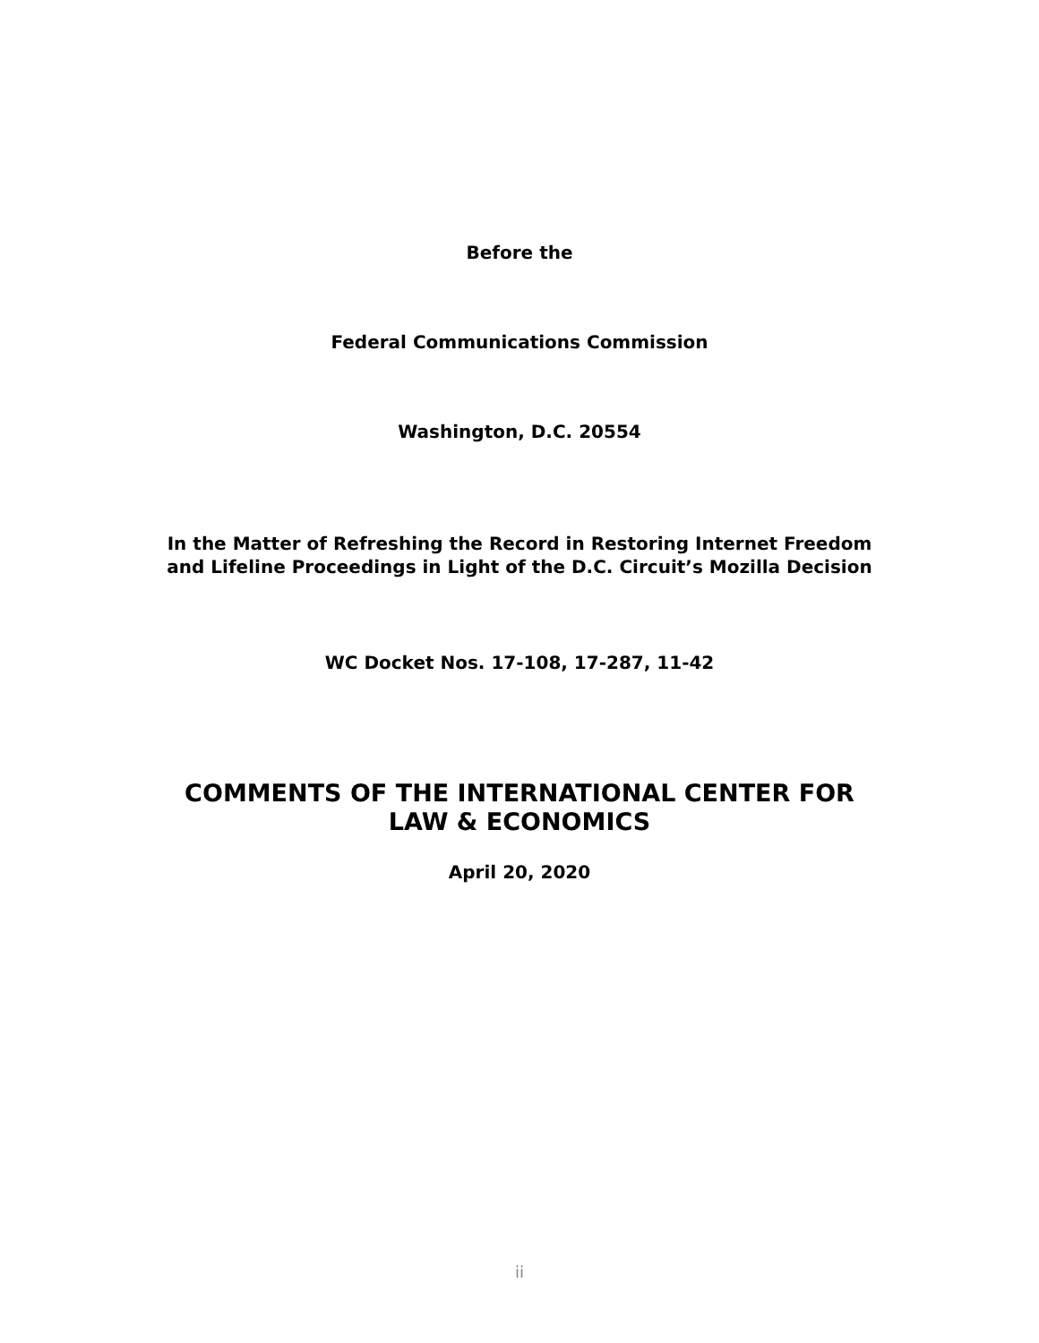Before the
Federal Communications Commission
Washington, D.C. 20554
In the Matter of Refreshing the Record in Restoring Internet Freedom
and Lifeline Proceedings in Light of the D.C. Circuit’s Mozilla Decision
WC Docket Nos. 17-108, 17-287, 11-42
COMMENTS OF THE INTERNATIONAL CENTER FOR
LAW & ECONOMICS
April 20, 2020
ii